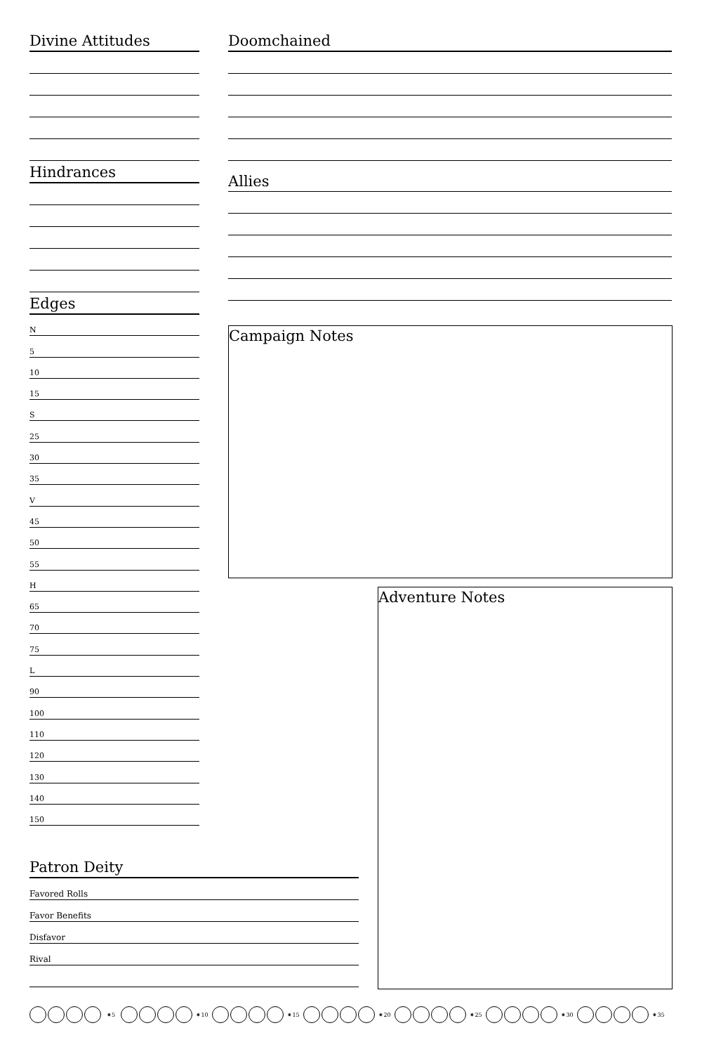Divine Attitudes
Hindrances
Edges
N
5
10
15
S
25
30
35
V
45
50
55
H
65
70
75
L
90
100
110
120
130
140
150
Doomchained
Allies
Campaign Notes
Adventure Notes
Patron Deity
Favored Rolls
Favor Benefits
Disfavor
Rival
✷5 ✷10 ✷15 ✷20 ✷25 ✷30 ✷35